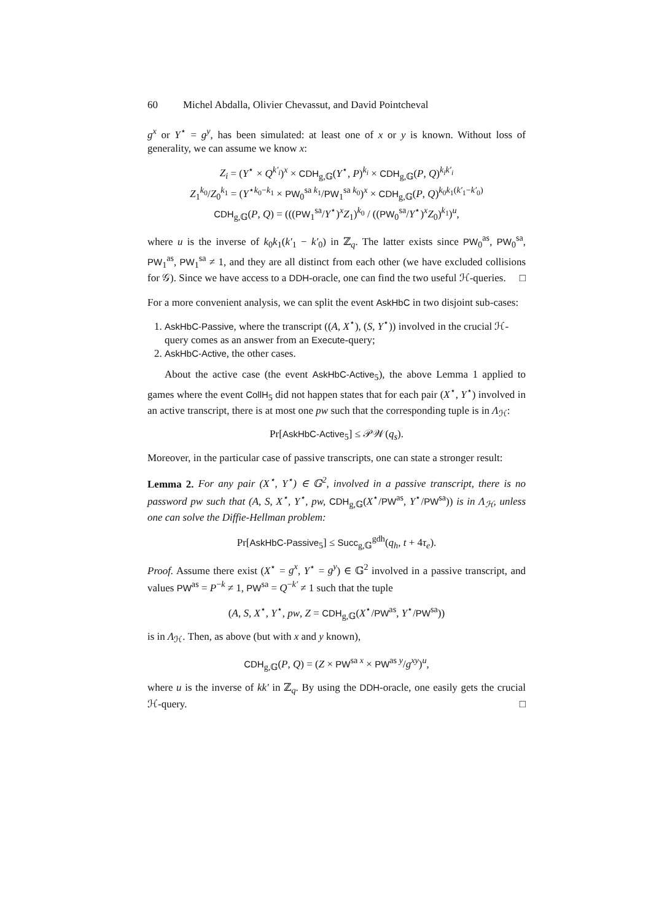60 Michel Abdalla, Olivier Chevassut, and David Pointcheval
g<sup>x</sup> or Y<sup>⋆</sup> = g<sup>y</sup>, has been simulated: at least one of x or y is known. Without loss of generality, we can assume we know x:
Z<sub>i</sub> = (Y<sup>⋆</sup> × Q<sup>k′<sub>i</sub></sup>)<sup>x</sup> × CDH<sub>g,𝔾</sub>(Y<sup>⋆</sup>, P)<sup>k<sub>i</sub></sup> × CDH<sub>g,𝔾</sub>(P, Q)<sup>k<sub>i</sub>k′<sub>i</sub></sup>
Z<sub>1</sub><sup>k<sub>0</sub></sup>/Z<sub>0</sub><sup>k<sub>1</sub></sup> = (Y<sup>⋆k<sub>0</sub>−k<sub>1</sub></sup> × PW<sub>0</sub><sup>sa k<sub>1</sub></sup>/PW<sub>1</sub><sup>sa k<sub>0</sub></sup>)<sup>x</sup> × CDH<sub>g,𝔾</sub>(P, Q)<sup>k<sub>0</sub>k<sub>1</sub>(k′<sub>1</sub>−k′<sub>0</sub>)</sup>
CDH<sub>g,𝔾</sub>(P, Q) = (((PW<sub>1</sub><sup>sa</sup>/Y<sup>⋆</sup>)<sup>x</sup>Z<sub>1</sub>)<sup>k<sub>0</sub></sup> / ((PW<sub>0</sub><sup>sa</sup>/Y<sup>⋆</sup>)<sup>x</sup>Z<sub>0</sub>)<sup>k<sub>1</sub></sup>)<sup>u</sup>,
where u is the inverse of k<sub>0</sub>k<sub>1</sub>(k′<sub>1</sub> − k′<sub>0</sub>) in ℤ<sub>q</sub>. The latter exists since PW<sub>0</sub><sup>as</sup>, PW<sub>0</sub><sup>sa</sup>, PW<sub>1</sub><sup>as</sup>, PW<sub>1</sub><sup>sa</sup> ≠ 1, and they are all distinct from each other (we have excluded collisions for 𝒢). Since we have access to a DDH-oracle, one can find the two useful ℋ-queries. □
For a more convenient analysis, we can split the event AskHbC in two disjoint sub-cases:
1. AskHbC-Passive, where the transcript ((A, X<sup>⋆</sup>), (S, Y<sup>⋆</sup>)) involved in the crucial ℋ-query comes as an answer from an Execute-query;
2. AskHbC-Active, the other cases.
About the active case (the event AskHbC-Active<sub>5</sub>), the above Lemma 1 applied to games where the event CollH<sub>5</sub> did not happen states that for each pair (X<sup>⋆</sup>, Y<sup>⋆</sup>) involved in an active transcript, there is at most one pw such that the corresponding tuple is in Λ<sub>ℋ</sub>:
Pr[AskHbC-Active<sub>5</sub>] ≤ 𝒫𝒲(q<sub>s</sub>).
Moreover, in the particular case of passive transcripts, one can state a stronger result:
Lemma 2. For any pair (X<sup>⋆</sup>, Y<sup>⋆</sup>) ∈ 𝔾<sup>2</sup>, involved in a passive transcript, there is no password pw such that (A, S, X<sup>⋆</sup>, Y<sup>⋆</sup>, pw, CDH<sub>g,𝔾</sub>(X<sup>⋆</sup>/PW<sup>as</sup>, Y<sup>⋆</sup>/PW<sup>sa</sup>)) is in Λ<sub>ℋ</sub>, unless one can solve the Diffie-Hellman problem:
Pr[AskHbC-Passive<sub>5</sub>] ≤ Succ<sub>g,𝔾</sub><sup>gdh</sup>(q<sub>h</sub>, t + 4τ<sub>e</sub>).
Proof. Assume there exist (X<sup>⋆</sup> = g<sup>x</sup>, Y<sup>⋆</sup> = g<sup>y</sup>) ∈ 𝔾<sup>2</sup> involved in a passive transcript, and values PW<sup>as</sup> = P<sup>−k</sup> ≠ 1, PW<sup>sa</sup> = Q<sup>−k′</sup> ≠ 1 such that the tuple
(A, S, X<sup>⋆</sup>, Y<sup>⋆</sup>, pw, Z = CDH<sub>g,𝔾</sub>(X<sup>⋆</sup>/PW<sup>as</sup>, Y<sup>⋆</sup>/PW<sup>sa</sup>))
is in Λ<sub>ℋ</sub>. Then, as above (but with x and y known),
CDH<sub>g,𝔾</sub>(P, Q) = (Z × PW<sup>sa x</sup> × PW<sup>as y</sup>/g<sup>xy</sup>)<sup>u</sup>,
where u is the inverse of kk′ in ℤ<sub>q</sub>. By using the DDH-oracle, one easily gets the crucial ℋ-query. □